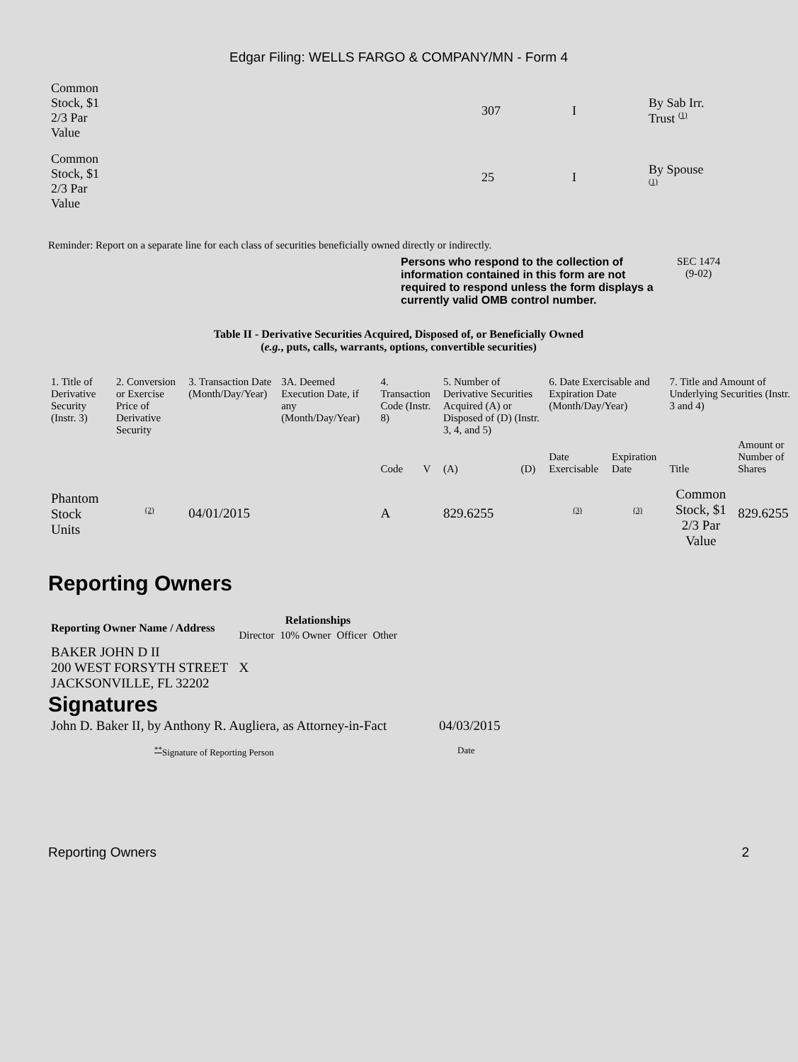Edgar Filing: WELLS FARGO & COMPANY/MN - Form 4
| Common Stock, $1 2/3 Par Value | 307 | I | By Sab Irr. Trust <sup>(1)</sup> |
| Common Stock, $1 2/3 Par Value | 25 | I | By Spouse <sup>(1)</sup> |
Reminder: Report on a separate line for each class of securities beneficially owned directly or indirectly.
Persons who respond to the collection of information contained in this form are not required to respond unless the form displays a currently valid OMB control number.
SEC 1474
(9-02)
Table II - Derivative Securities Acquired, Disposed of, or Beneficially Owned
(e.g., puts, calls, warrants, options, convertible securities)
| 1. Title of Derivative Security (Instr. 3) | 2. Conversion or Exercise Price of Derivative Security | 3. Transaction Date (Month/Day/Year) | 3A. Deemed Execution Date, if any (Month/Day/Year) | 4. Transaction Code (Instr. 8) | | 5. Number of Derivative Securities Acquired (A) or Disposed of (D) (Instr. 3, 4, and 5) | | 6. Date Exercisable and Expiration Date (Month/Day/Year) | | 7. Title and Amount of Underlying Securities (Instr. 3 and 4) | |
| | | | | Code | V | (A) | (D) | Date Exercisable | Expiration Date | Title | Amount or Number of Shares |
| Phantom Stock Units | <sup>(2)</sup> | 04/01/2015 | | A | | 829.6255 | | <sup>(3)</sup> | <sup>(3)</sup> | Common Stock, $1 2/3 Par Value | 829.6255 |
Reporting Owners
| Reporting Owner Name / Address | Relationships | | | |
| --- | --- | --- | --- | --- |
| | Director | 10% Owner | Officer | Other |
| BAKER JOHN D II 200 WEST FORSYTH STREET JACKSONVILLE, FL 32202 | X | | | |
Signatures
| John D. Baker II, by Anthony R. Augliera, as Attorney-in-Fact | 04/03/2015 |
| <sup>**</sup> Signature of Reporting Person | Date |
Reporting Owners 2